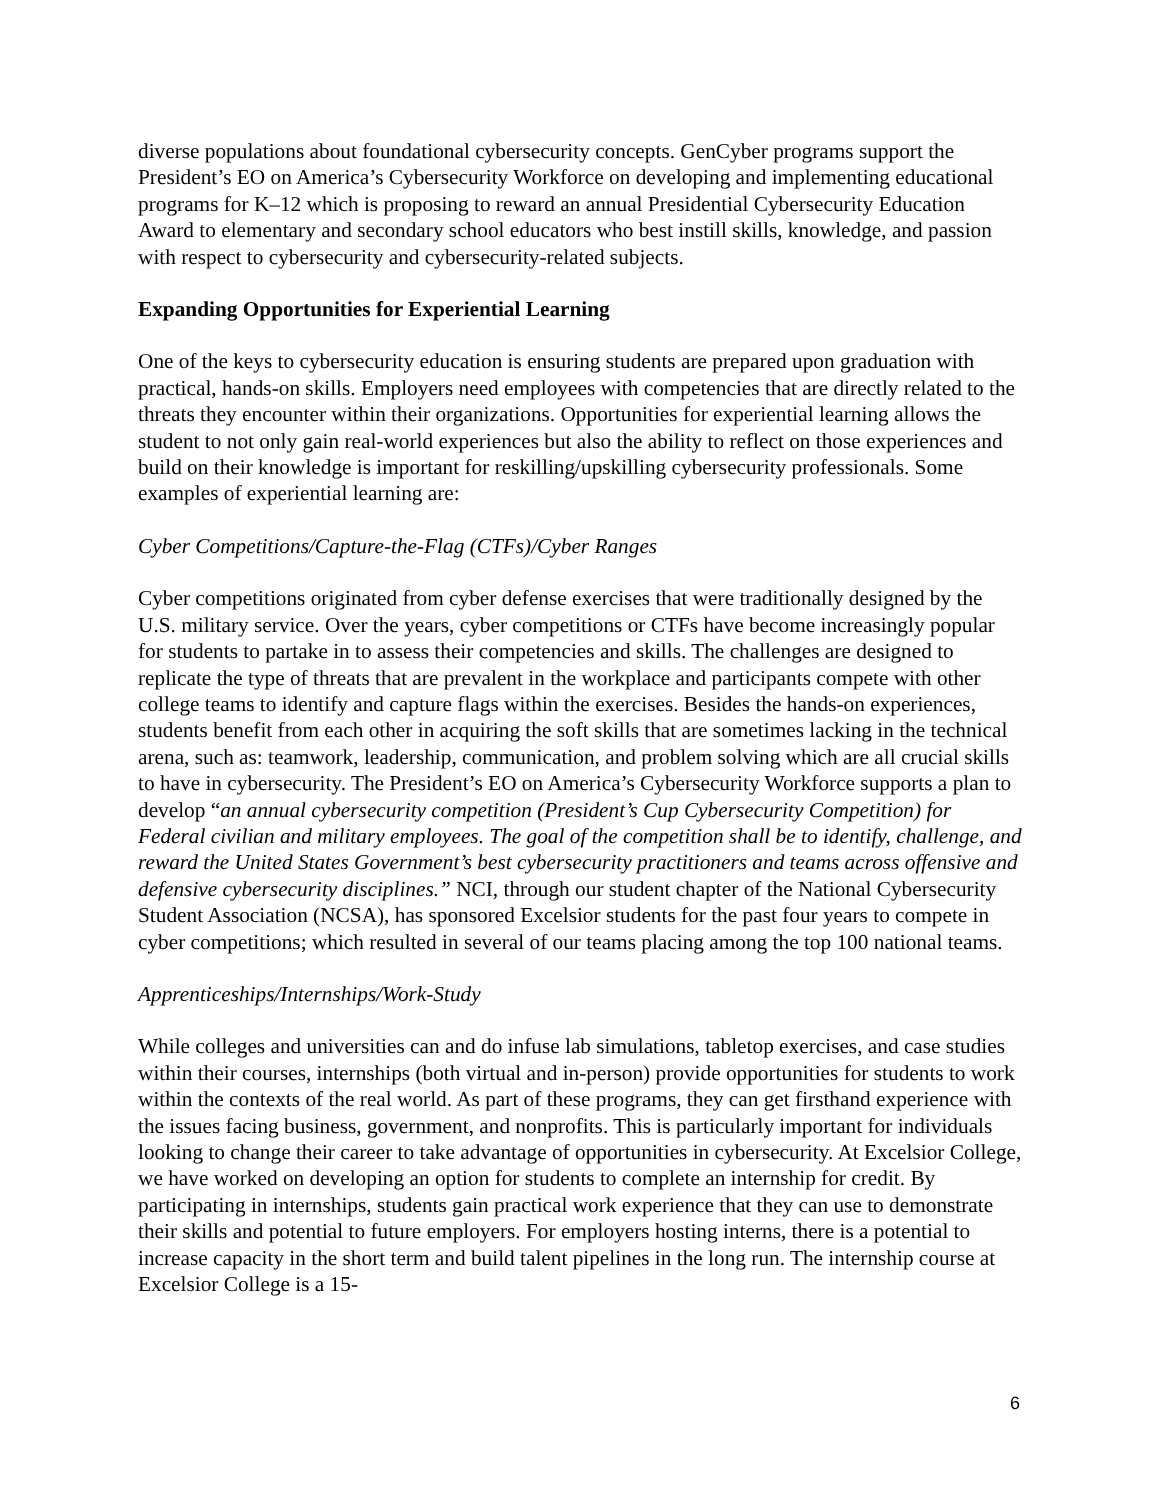diverse populations about foundational cybersecurity concepts. GenCyber programs support the President’s EO on America’s Cybersecurity Workforce on developing and implementing educational programs for K–12 which is proposing to reward an annual Presidential Cybersecurity Education Award to elementary and secondary school educators who best instill skills, knowledge, and passion with respect to cybersecurity and cybersecurity-related subjects.
Expanding Opportunities for Experiential Learning
One of the keys to cybersecurity education is ensuring students are prepared upon graduation with practical, hands-on skills. Employers need employees with competencies that are directly related to the threats they encounter within their organizations. Opportunities for experiential learning allows the student to not only gain real-world experiences but also the ability to reflect on those experiences and build on their knowledge is important for reskilling/upskilling cybersecurity professionals. Some examples of experiential learning are:
Cyber Competitions/Capture-the-Flag (CTFs)/Cyber Ranges
Cyber competitions originated from cyber defense exercises that were traditionally designed by the U.S. military service. Over the years, cyber competitions or CTFs have become increasingly popular for students to partake in to assess their competencies and skills. The challenges are designed to replicate the type of threats that are prevalent in the workplace and participants compete with other college teams to identify and capture flags within the exercises. Besides the hands-on experiences, students benefit from each other in acquiring the soft skills that are sometimes lacking in the technical arena, such as: teamwork, leadership, communication, and problem solving which are all crucial skills to have in cybersecurity. The President’s EO on America’s Cybersecurity Workforce supports a plan to develop “an annual cybersecurity competition (President’s Cup Cybersecurity Competition) for Federal civilian and military employees. The goal of the competition shall be to identify, challenge, and reward the United States Government’s best cybersecurity practitioners and teams across offensive and defensive cybersecurity disciplines.” NCI, through our student chapter of the National Cybersecurity Student Association (NCSA), has sponsored Excelsior students for the past four years to compete in cyber competitions; which resulted in several of our teams placing among the top 100 national teams.
Apprenticeships/Internships/Work-Study
While colleges and universities can and do infuse lab simulations, tabletop exercises, and case studies within their courses, internships (both virtual and in-person) provide opportunities for students to work within the contexts of the real world. As part of these programs, they can get firsthand experience with the issues facing business, government, and nonprofits. This is particularly important for individuals looking to change their career to take advantage of opportunities in cybersecurity. At Excelsior College, we have worked on developing an option for students to complete an internship for credit. By participating in internships, students gain practical work experience that they can use to demonstrate their skills and potential to future employers. For employers hosting interns, there is a potential to increase capacity in the short term and build talent pipelines in the long run. The internship course at Excelsior College is a 15-
6